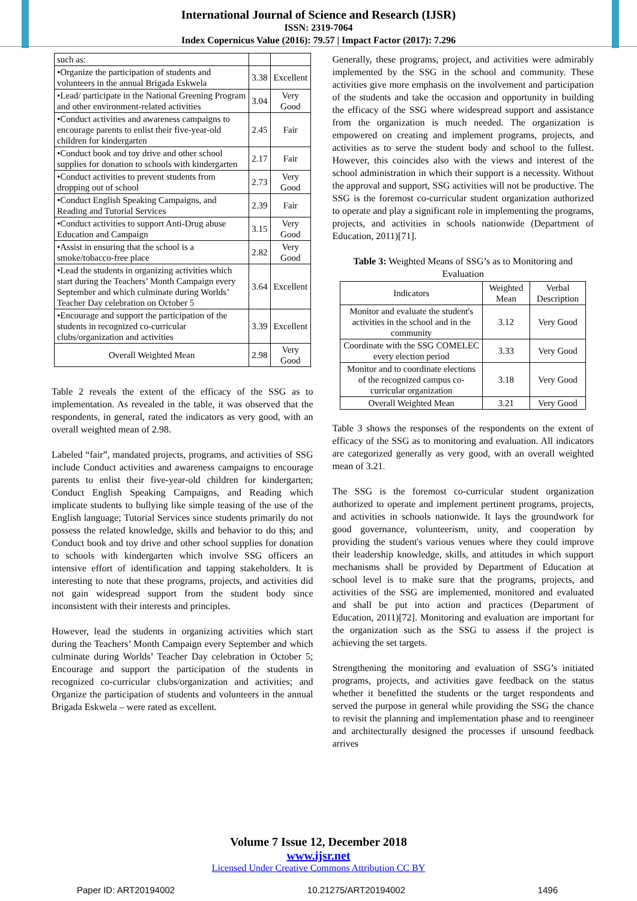International Journal of Science and Research (IJSR)
ISSN: 2319-7064
Index Copernicus Value (2016): 79.57 | Impact Factor (2017): 7.296
| such as: | | |
| •Organize the participation of students and volunteers in the annual Brigada Eskwela | 3.38 | Excellent |
| •Lead/ participate in the National Greening Program and other environment-related activities | 3.04 | Very Good |
| •Conduct activities and awareness campaigns to encourage parents to enlist their five-year-old children for kindergarten | 2.45 | Fair |
| •Conduct book and toy drive and other school supplies for donation to schools with kindergarten | 2.17 | Fair |
| •Conduct activities to prevent students from dropping out of school | 2.73 | Very Good |
| •Conduct English Speaking Campaigns, and Reading and Tutorial Services | 2.39 | Fair |
| •Conduct activities to support Anti-Drug abuse Education and Campaign | 3.15 | Very Good |
| •Assist in ensuring that the school is a smoke/tobacco-free place | 2.82 | Very Good |
| •Lead the students in organizing activities which start during the Teachers’ Month Campaign every September and which culminate during Worlds’ Teacher Day celebration on October 5 | 3.64 | Excellent |
| •Encourage and support the participation of the students in recognized co-curricular clubs/organization and activities | 3.39 | Excellent |
| Overall Weighted Mean | 2.98 | Very Good |
Table 2 reveals the extent of the efficacy of the SSG as to implementation. As revealed in the table, it was observed that the respondents, in general, rated the indicators as very good, with an overall weighted mean of 2.98.
Labeled “fair”, mandated projects, programs, and activities of SSG include Conduct activities and awareness campaigns to encourage parents to enlist their five-year-old children for kindergarten; Conduct English Speaking Campaigns, and Reading which implicate students to bullying like simple teasing of the use of the English language; Tutorial Services since students primarily do not possess the related knowledge, skills and behavior to do this; and Conduct book and toy drive and other school supplies for donation to schools with kindergarten which involve SSG officers an intensive effort of identification and tapping stakeholders. It is interesting to note that these programs, projects, and activities did not gain widespread support from the student body since inconsistent with their interests and principles.
However, lead the students in organizing activities which start during the Teachers’ Month Campaign every September and which culminate during Worlds’ Teacher Day celebration in October 5; Encourage and support the participation of the students in recognized co-curricular clubs/organization and activities; and Organize the participation of students and volunteers in the annual Brigada Eskwela – were rated as excellent.
Generally, these programs, project, and activities were admirably implemented by the SSG in the school and community. These activities give more emphasis on the involvement and participation of the students and take the occasion and opportunity in building the efficacy of the SSG where widespread support and assistance from the organization is much needed. The organization is empowered on creating and implement programs, projects, and activities as to serve the student body and school to the fullest. However, this coincides also with the views and interest of the school administration in which their support is a necessity. Without the approval and support, SSG activities will not be productive. The SSG is the foremost co-curricular student organization authorized to operate and play a significant role in implementing the programs, projects, and activities in schools nationwide (Department of Education, 2011)[71].
Table 3: Weighted Means of SSG’s as to Monitoring and Evaluation
| Indicators | Weighted Mean | Verbal Description |
| --- | --- | --- |
| Monitor and evaluate the student's activities in the school and in the community | 3.12 | Very Good |
| Coordinate with the SSG COMELEC every election period | 3.33 | Very Good |
| Monitor and to coordinate elections of the recognized campus co-curricular organization | 3.18 | Very Good |
| Overall Weighted Mean | 3.21 | Very Good |
Table 3 shows the responses of the respondents on the extent of efficacy of the SSG as to monitoring and evaluation. All indicators are categorized generally as very good, with an overall weighted mean of 3.21.
The SSG is the foremost co-curricular student organization authorized to operate and implement pertinent programs, projects, and activities in schools nationwide. It lays the groundwork for good governance, volunteerism, unity, and cooperation by providing the student's various venues where they could improve their leadership knowledge, skills, and attitudes in which support mechanisms shall be provided by Department of Education at school level is to make sure that the programs, projects, and activities of the SSG are implemented, monitored and evaluated and shall be put into action and practices (Department of Education, 2011)[72]. Monitoring and evaluation are important for the organization such as the SSG to assess if the project is achieving the set targets.
Strengthening the monitoring and evaluation of SSG’s initiated programs, projects, and activities gave feedback on the status whether it benefitted the students or the target respondents and served the purpose in general while providing the SSG the chance to revisit the planning and implementation phase and to reengineer and architecturally designed the processes if unsound feedback arrives
Volume 7 Issue 12, December 2018
www.ijsr.net
Licensed Under Creative Commons Attribution CC BY
Paper ID: ART20194002 10.21275/ART20194002 1496